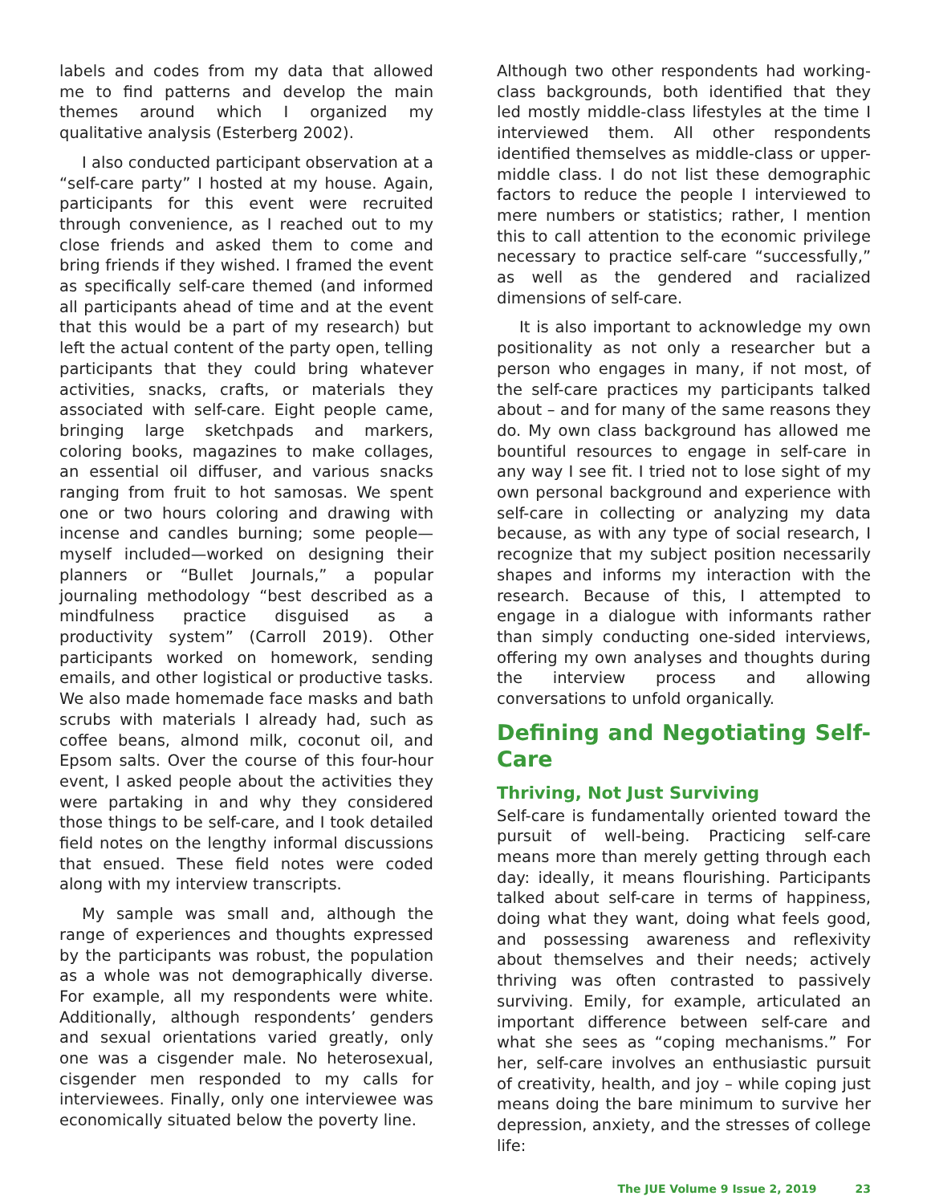labels and codes from my data that allowed me to find patterns and develop the main themes around which I organized my qualitative analysis (Esterberg 2002).
I also conducted participant observation at a “self-care party” I hosted at my house. Again, participants for this event were recruited through convenience, as I reached out to my close friends and asked them to come and bring friends if they wished. I framed the event as specifically self-care themed (and informed all participants ahead of time and at the event that this would be a part of my research) but left the actual content of the party open, telling participants that they could bring whatever activities, snacks, crafts, or materials they associated with self-care. Eight people came, bringing large sketchpads and markers, coloring books, magazines to make collages, an essential oil diffuser, and various snacks ranging from fruit to hot samosas. We spent one or two hours coloring and drawing with incense and candles burning; some people—myself included—worked on designing their planners or “Bullet Journals,” a popular journaling methodology “best described as a mindfulness practice disguised as a productivity system” (Carroll 2019). Other participants worked on homework, sending emails, and other logistical or productive tasks. We also made homemade face masks and bath scrubs with materials I already had, such as coffee beans, almond milk, coconut oil, and Epsom salts. Over the course of this four-hour event, I asked people about the activities they were partaking in and why they considered those things to be self-care, and I took detailed field notes on the lengthy informal discussions that ensued. These field notes were coded along with my interview transcripts.
My sample was small and, although the range of experiences and thoughts expressed by the participants was robust, the population as a whole was not demographically diverse. For example, all my respondents were white. Additionally, although respondents’ genders and sexual orientations varied greatly, only one was a cisgender male. No heterosexual, cisgender men responded to my calls for interviewees. Finally, only one interviewee was economically situated below the poverty line.
Although two other respondents had working-class backgrounds, both identified that they led mostly middle-class lifestyles at the time I interviewed them. All other respondents identified themselves as middle-class or upper-middle class. I do not list these demographic factors to reduce the people I interviewed to mere numbers or statistics; rather, I mention this to call attention to the economic privilege necessary to practice self-care “successfully,” as well as the gendered and racialized dimensions of self-care.
It is also important to acknowledge my own positionality as not only a researcher but a person who engages in many, if not most, of the self-care practices my participants talked about – and for many of the same reasons they do. My own class background has allowed me bountiful resources to engage in self-care in any way I see fit. I tried not to lose sight of my own personal background and experience with self-care in collecting or analyzing my data because, as with any type of social research, I recognize that my subject position necessarily shapes and informs my interaction with the research. Because of this, I attempted to engage in a dialogue with informants rather than simply conducting one-sided interviews, offering my own analyses and thoughts during the interview process and allowing conversations to unfold organically.
Defining and Negotiating Self-Care
Thriving, Not Just Surviving
Self-care is fundamentally oriented toward the pursuit of well-being. Practicing self-care means more than merely getting through each day: ideally, it means flourishing. Participants talked about self-care in terms of happiness, doing what they want, doing what feels good, and possessing awareness and reflexivity about themselves and their needs; actively thriving was often contrasted to passively surviving. Emily, for example, articulated an important difference between self-care and what she sees as “coping mechanisms.” For her, self-care involves an enthusiastic pursuit of creativity, health, and joy – while coping just means doing the bare minimum to survive her depression, anxiety, and the stresses of college life:
The JUE Volume 9 Issue 2, 2019 23